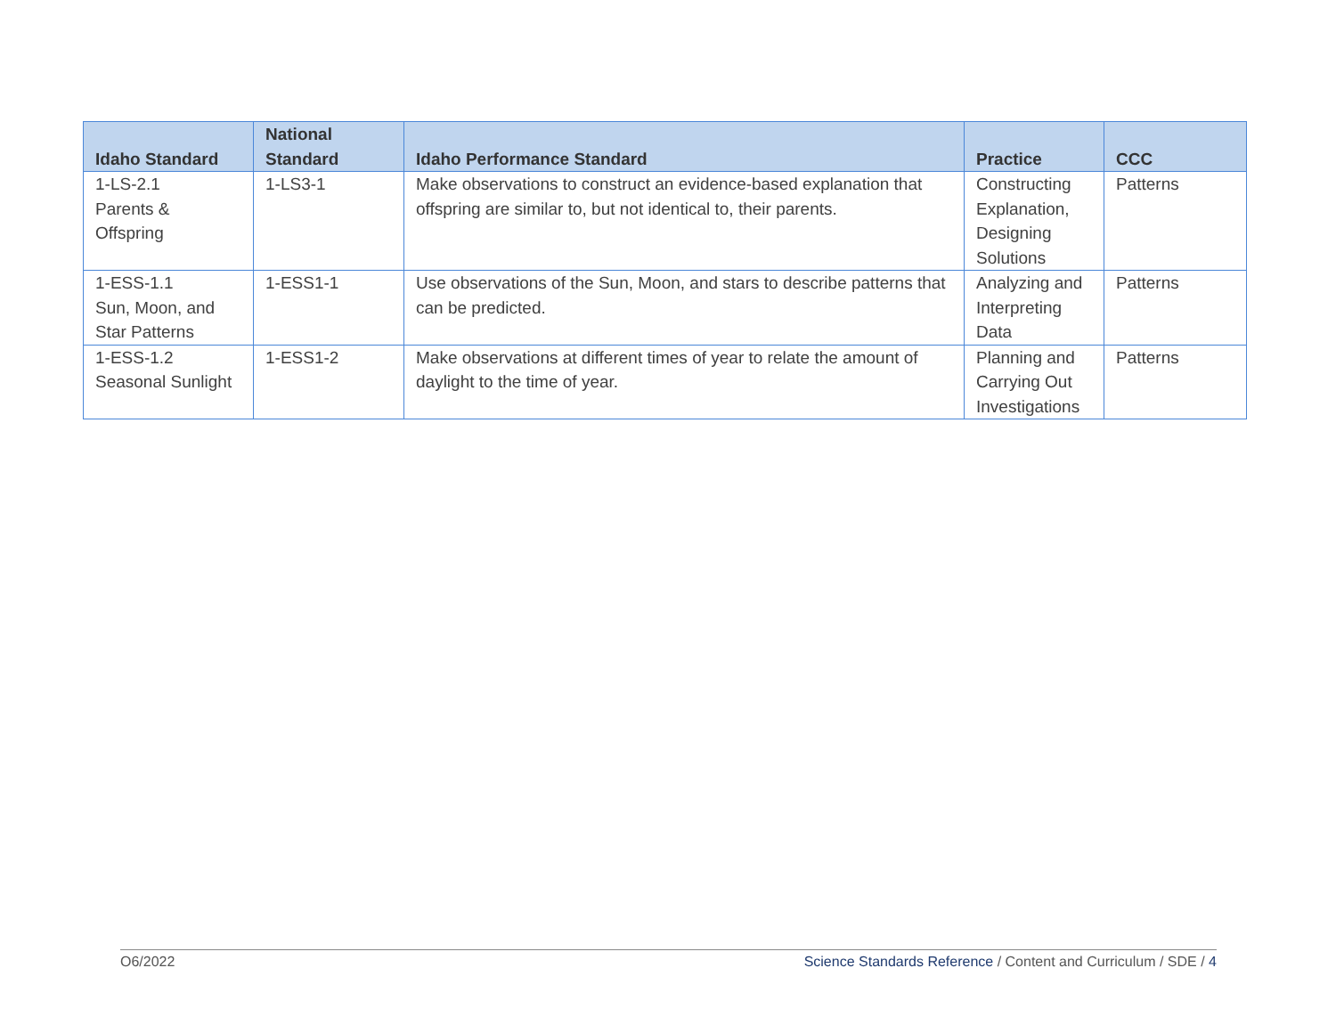| Idaho Standard | National Standard | Idaho Performance Standard | Practice | CCC |
| --- | --- | --- | --- | --- |
| 1-LS-2.1 Parents & Offspring | 1-LS3-1 | Make observations to construct an evidence-based explanation that offspring are similar to, but not identical to, their parents. | Constructing Explanation, Designing Solutions | Patterns |
| 1-ESS-1.1 Sun, Moon, and Star Patterns | 1-ESS1-1 | Use observations of the Sun, Moon, and stars to describe patterns that can be predicted. | Analyzing and Interpreting Data | Patterns |
| 1-ESS-1.2 Seasonal Sunlight | 1-ESS1-2 | Make observations at different times of year to relate the amount of daylight to the time of year. | Planning and Carrying Out Investigations | Patterns |
O6/2022 Science Standards Reference / Content and Curriculum / SDE / 4